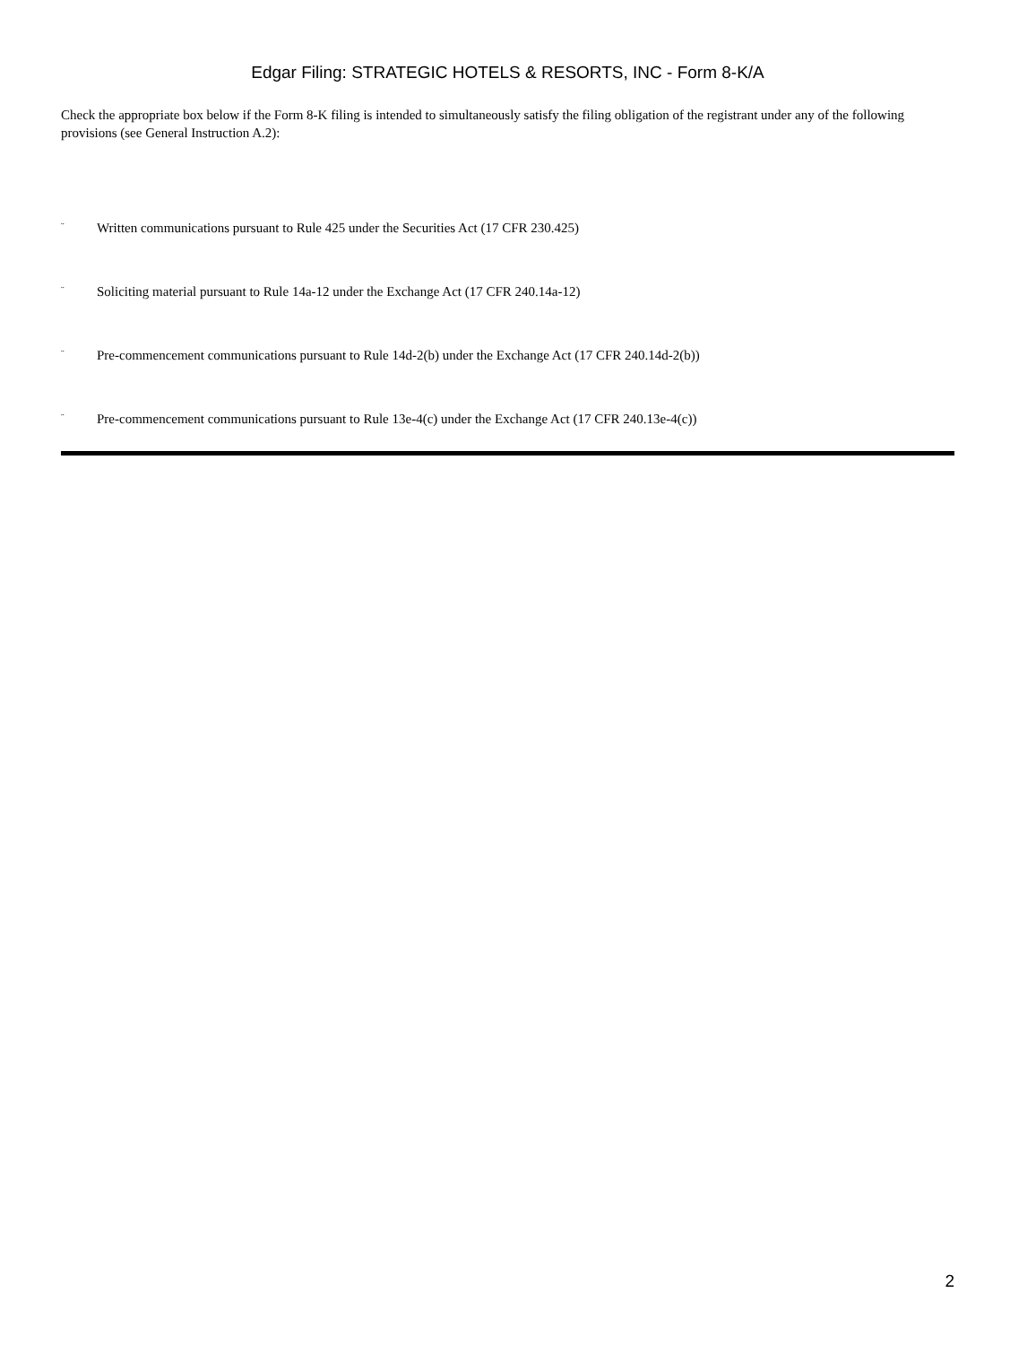Edgar Filing: STRATEGIC HOTELS & RESORTS, INC - Form 8-K/A
Check the appropriate box below if the Form 8-K filing is intended to simultaneously satisfy the filing obligation of the registrant under any of the following provisions (see General Instruction A.2):
¨ Written communications pursuant to Rule 425 under the Securities Act (17 CFR 230.425)
¨ Soliciting material pursuant to Rule 14a-12 under the Exchange Act (17 CFR 240.14a-12)
¨ Pre-commencement communications pursuant to Rule 14d-2(b) under the Exchange Act (17 CFR 240.14d-2(b))
¨ Pre-commencement communications pursuant to Rule 13e-4(c) under the Exchange Act (17 CFR 240.13e-4(c))
2